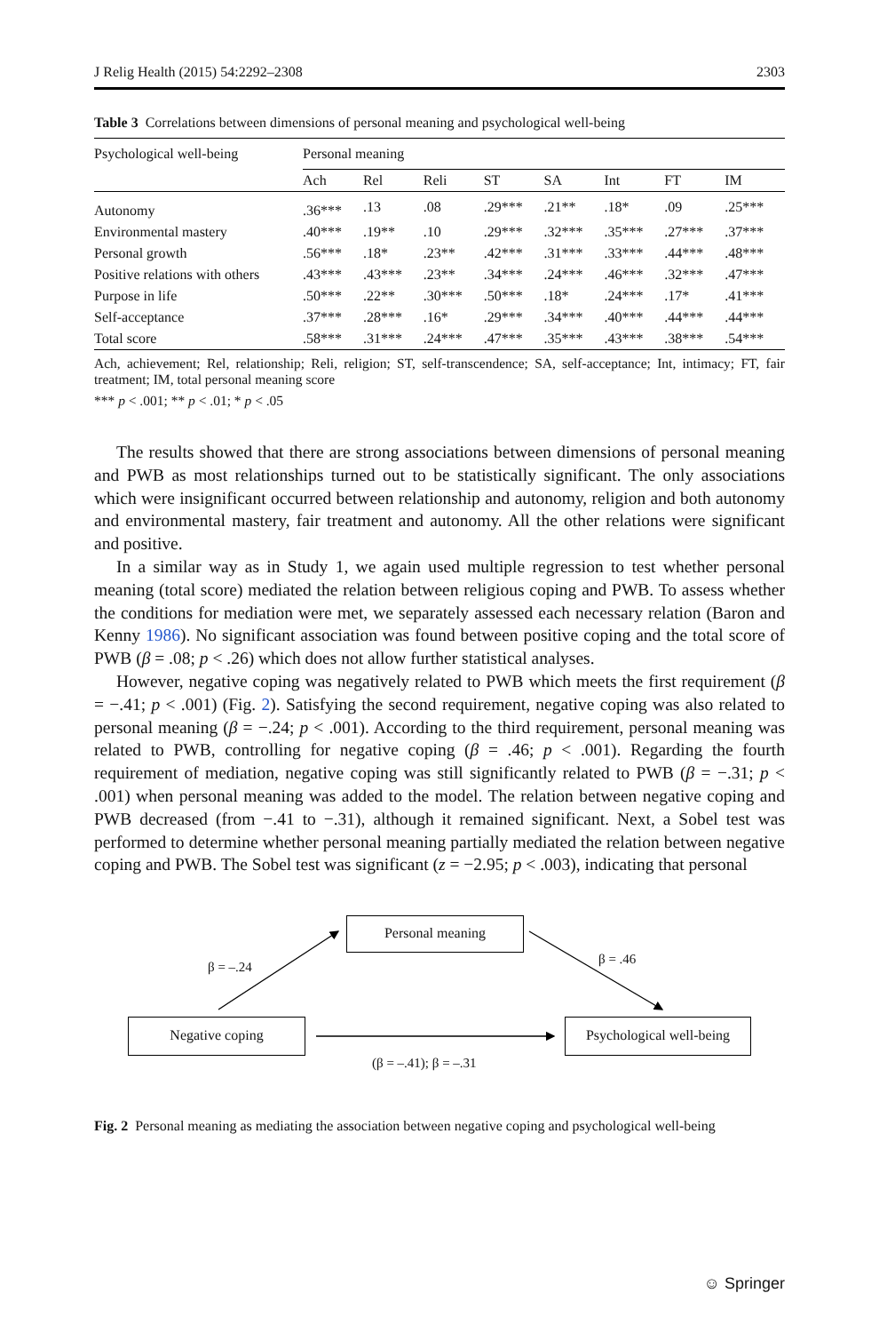J Relig Health (2015) 54:2292–2308 2303
Table 3 Correlations between dimensions of personal meaning and psychological well-being
| Psychological well-being | Personal meaning | | | | | | | |
| --- | --- | --- | --- | --- | --- | --- | --- | --- |
| | Ach | Rel | Reli | ST | SA | Int | FT | IM |
| Autonomy | .36*** | .13 | .08 | .29*** | .21** | .18* | .09 | .25*** |
| Environmental mastery | .40*** | .19** | .10 | .29*** | .32*** | .35*** | .27*** | .37*** |
| Personal growth | .56*** | .18* | .23** | .42*** | .31*** | .33*** | .44*** | .48*** |
| Positive relations with others | .43*** | .43*** | .23** | .34*** | .24*** | .46*** | .32*** | .47*** |
| Purpose in life | .50*** | .22** | .30*** | .50*** | .18* | .24*** | .17* | .41*** |
| Self-acceptance | .37*** | .28*** | .16* | .29*** | .34*** | .40*** | .44*** | .44*** |
| Total score | .58*** | .31*** | .24*** | .47*** | .35*** | .43*** | .38*** | .54*** |
Ach, achievement; Rel, relationship; Reli, religion; ST, self-transcendence; SA, self-acceptance; Int, intimacy; FT, fair treatment; IM, total personal meaning score
*** p < .001; ** p < .01; * p < .05
The results showed that there are strong associations between dimensions of personal meaning and PWB as most relationships turned out to be statistically significant. The only associations which were insignificant occurred between relationship and autonomy, religion and both autonomy and environmental mastery, fair treatment and autonomy. All the other relations were significant and positive.
In a similar way as in Study 1, we again used multiple regression to test whether personal meaning (total score) mediated the relation between religious coping and PWB. To assess whether the conditions for mediation were met, we separately assessed each necessary relation (Baron and Kenny 1986). No significant association was found between positive coping and the total score of PWB (β = .08; p < .26) which does not allow further statistical analyses.
However, negative coping was negatively related to PWB which meets the first requirement (β = −.41; p < .001) (Fig. 2). Satisfying the second requirement, negative coping was also related to personal meaning (β = −.24; p < .001). According to the third requirement, personal meaning was related to PWB, controlling for negative coping (β = .46; p < .001). Regarding the fourth requirement of mediation, negative coping was still significantly related to PWB (β = −.31; p < .001) when personal meaning was added to the model. The relation between negative coping and PWB decreased (from −.41 to −.31), although it remained significant. Next, a Sobel test was performed to determine whether personal meaning partially mediated the relation between negative coping and PWB. The Sobel test was significant (z = −2.95; p < .003), indicating that personal
Personal meaning
β = –.24
β = .46
Negative coping
Psychological well-being
(β = –.41); β = –.31
Fig. 2 Personal meaning as mediating the association between negative coping and psychological well-being
☺ Springer